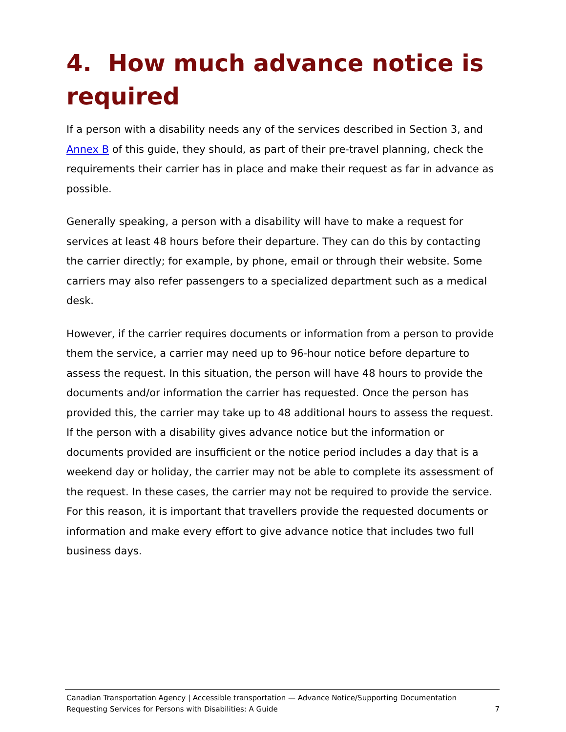4. How much advance notice is required
If a person with a disability needs any of the services described in Section 3, and Annex B of this guide, they should, as part of their pre-travel planning, check the requirements their carrier has in place and make their request as far in advance as possible.
Generally speaking, a person with a disability will have to make a request for services at least 48 hours before their departure. They can do this by contacting the carrier directly; for example, by phone, email or through their website. Some carriers may also refer passengers to a specialized department such as a medical desk.
However, if the carrier requires documents or information from a person to provide them the service, a carrier may need up to 96-hour notice before departure to assess the request. In this situation, the person will have 48 hours to provide the documents and/or information the carrier has requested. Once the person has provided this, the carrier may take up to 48 additional hours to assess the request. If the person with a disability gives advance notice but the information or documents provided are insufficient or the notice period includes a day that is a weekend day or holiday, the carrier may not be able to complete its assessment of the request. In these cases, the carrier may not be required to provide the service. For this reason, it is important that travellers provide the requested documents or information and make every effort to give advance notice that includes two full business days.
Canadian Transportation Agency | Accessible transportation — Advance Notice/Supporting Documentation
Requesting Services for Persons with Disabilities: A Guide 7